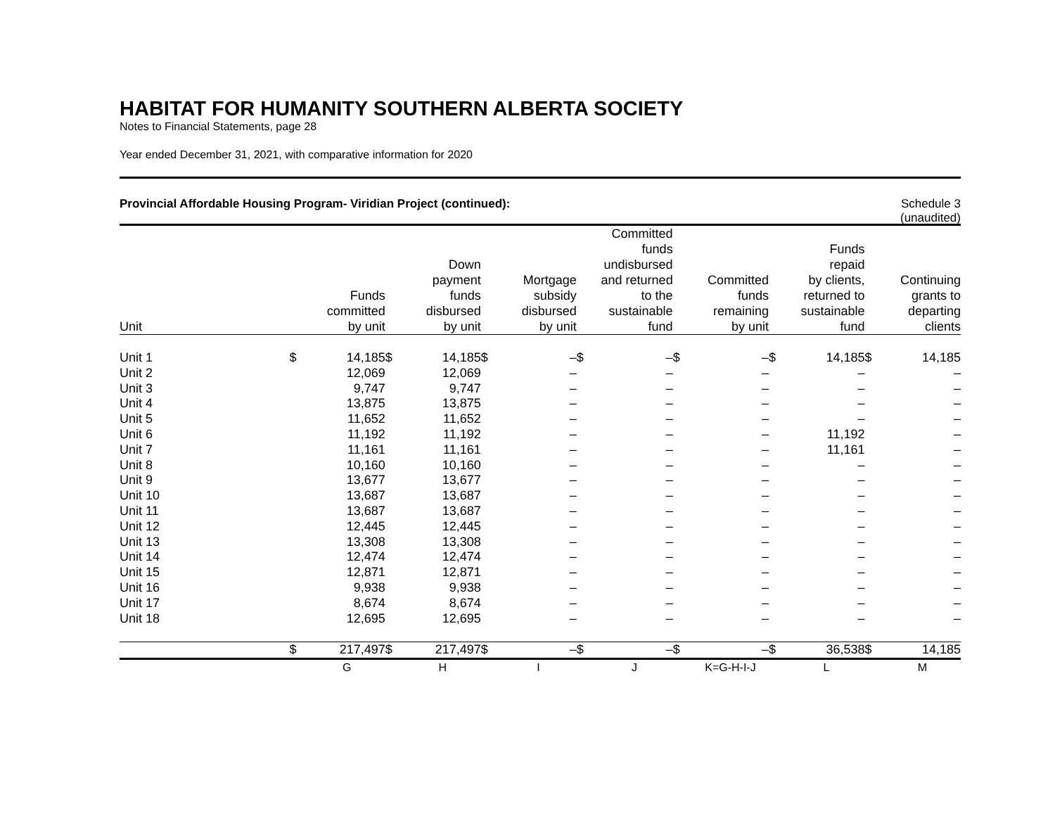HABITAT FOR HUMANITY SOUTHERN ALBERTA SOCIETY
Notes to Financial Statements, page 28
Year ended December 31, 2021, with comparative information for 2020
Provincial Affordable Housing Program- Viridian Project (continued): Schedule 3
(unaudited)
| Unit | | Funds committed by unit | | Down payment funds disbursed by unit | | Mortgage subsidy disbursed by unit | | Committed funds undisbursed and returned to the sustainable fund | | Committed funds remaining by unit | | Funds repaid by clients, returned to sustainable fund | | Continuing grants to departing clients |
| --- | --- | --- | --- | --- | --- | --- | --- | --- | --- | --- | --- | --- | --- | --- |
| Unit 1 | $ | 14,185 | $ | 14,185 | $ | – | $ | – | $ | – | $ | 14,185 | $ | 14,185 |
| Unit 2 | | 12,069 | | 12,069 | | – | | – | | – | | – | | – |
| Unit 3 | | 9,747 | | 9,747 | | – | | – | | – | | – | | – |
| Unit 4 | | 13,875 | | 13,875 | | – | | – | | – | | – | | – |
| Unit 5 | | 11,652 | | 11,652 | | – | | – | | – | | – | | – |
| Unit 6 | | 11,192 | | 11,192 | | – | | – | | – | | 11,192 | | – |
| Unit 7 | | 11,161 | | 11,161 | | – | | – | | – | | 11,161 | | – |
| Unit 8 | | 10,160 | | 10,160 | | – | | – | | – | | – | | – |
| Unit 9 | | 13,677 | | 13,677 | | – | | – | | – | | – | | – |
| Unit 10 | | 13,687 | | 13,687 | | – | | – | | – | | – | | – |
| Unit 11 | | 13,687 | | 13,687 | | – | | – | | – | | – | | – |
| Unit 12 | | 12,445 | | 12,445 | | – | | – | | – | | – | | – |
| Unit 13 | | 13,308 | | 13,308 | | – | | – | | – | | – | | – |
| Unit 14 | | 12,474 | | 12,474 | | – | | – | | – | | – | | – |
| Unit 15 | | 12,871 | | 12,871 | | – | | – | | – | | – | | – |
| Unit 16 | | 9,938 | | 9,938 | | – | | – | | – | | – | | – |
| Unit 17 | | 8,674 | | 8,674 | | – | | – | | – | | – | | – |
| Unit 18 | | 12,695 | | 12,695 | | – | | – | | – | | – | | – |
| | $ | 217,497 | $ | 217,497 | $ | – | $ | – | $ | – | $ | 36,538 | $ | 14,185 |
| | | G | | H | | I | | J | | K=G-H-I-J | | L | | M |